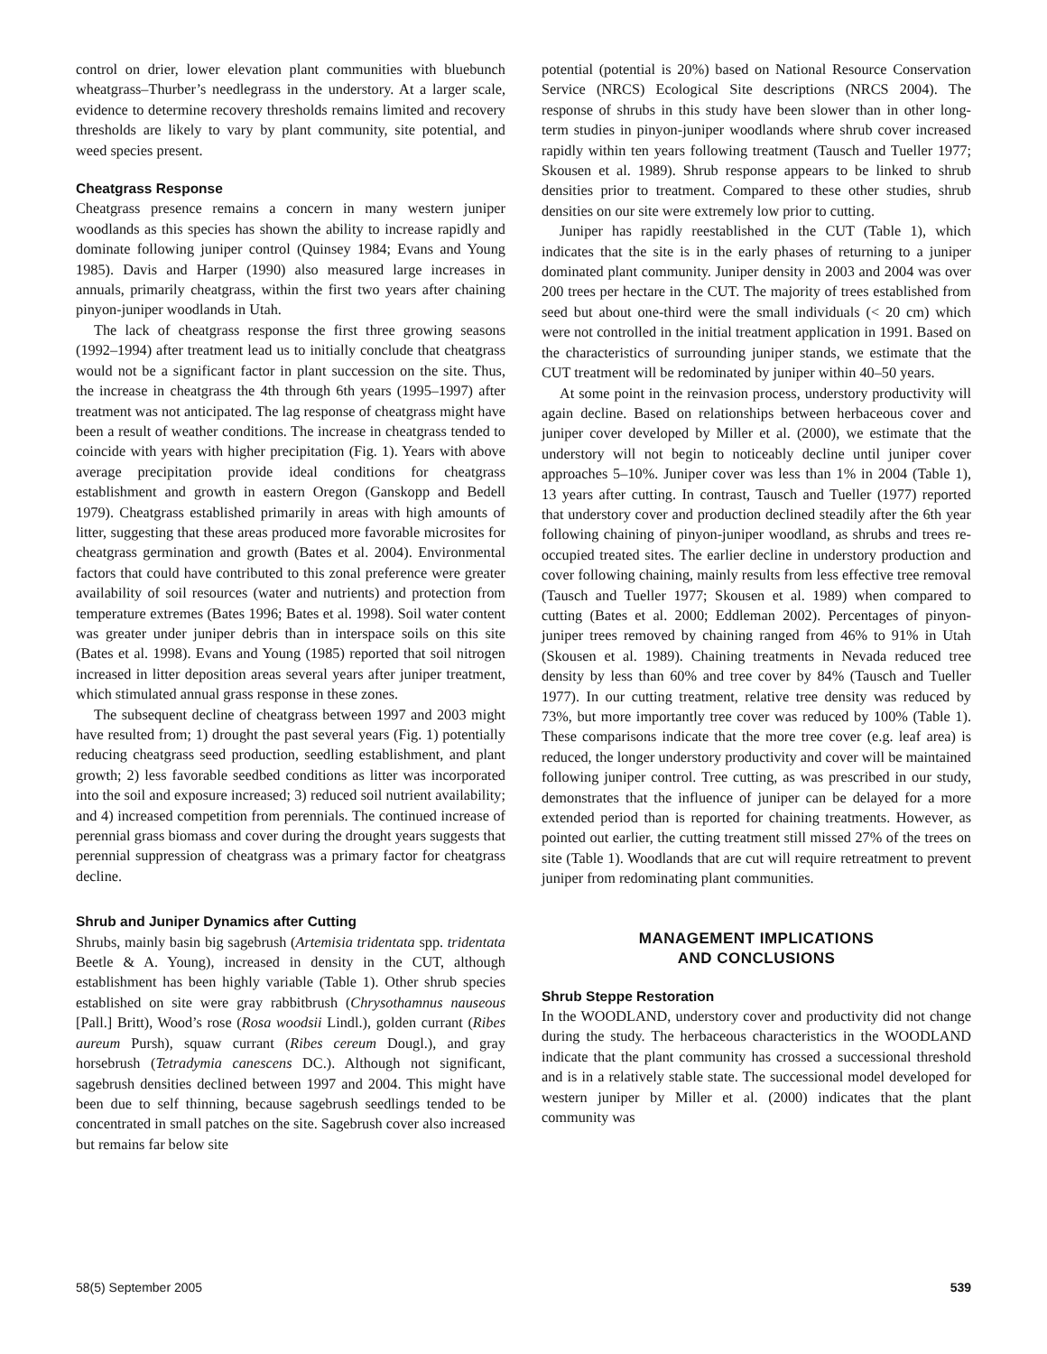control on drier, lower elevation plant communities with bluebunch wheatgrass–Thurber’s needlegrass in the understory. At a larger scale, evidence to determine recovery thresholds remains limited and recovery thresholds are likely to vary by plant community, site potential, and weed species present.
Cheatgrass Response
Cheatgrass presence remains a concern in many western juniper woodlands as this species has shown the ability to increase rapidly and dominate following juniper control (Quinsey 1984; Evans and Young 1985). Davis and Harper (1990) also measured large increases in annuals, primarily cheatgrass, within the first two years after chaining pinyon-juniper woodlands in Utah.
The lack of cheatgrass response the first three growing seasons (1992–1994) after treatment lead us to initially conclude that cheatgrass would not be a significant factor in plant succession on the site. Thus, the increase in cheatgrass the 4th through 6th years (1995–1997) after treatment was not anticipated. The lag response of cheatgrass might have been a result of weather conditions. The increase in cheatgrass tended to coincide with years with higher precipitation (Fig. 1). Years with above average precipitation provide ideal conditions for cheatgrass establishment and growth in eastern Oregon (Ganskopp and Bedell 1979). Cheatgrass established primarily in areas with high amounts of litter, suggesting that these areas produced more favorable microsites for cheatgrass germination and growth (Bates et al. 2004). Environmental factors that could have contributed to this zonal preference were greater availability of soil resources (water and nutrients) and protection from temperature extremes (Bates 1996; Bates et al. 1998). Soil water content was greater under juniper debris than in interspace soils on this site (Bates et al. 1998). Evans and Young (1985) reported that soil nitrogen increased in litter deposition areas several years after juniper treatment, which stimulated annual grass response in these zones.
The subsequent decline of cheatgrass between 1997 and 2003 might have resulted from; 1) drought the past several years (Fig. 1) potentially reducing cheatgrass seed production, seedling establishment, and plant growth; 2) less favorable seedbed conditions as litter was incorporated into the soil and exposure increased; 3) reduced soil nutrient availability; and 4) increased competition from perennials. The continued increase of perennial grass biomass and cover during the drought years suggests that perennial suppression of cheatgrass was a primary factor for cheatgrass decline.
Shrub and Juniper Dynamics after Cutting
Shrubs, mainly basin big sagebrush (Artemisia tridentata spp. tridentata Beetle & A. Young), increased in density in the CUT, although establishment has been highly variable (Table 1). Other shrub species established on site were gray rabbitbrush (Chrysothamnus nauseous [Pall.] Britt), Wood’s rose (Rosa woodsii Lindl.), golden currant (Ribes aureum Pursh), squaw currant (Ribes cereum Dougl.), and gray horsebrush (Tetradymia canescens DC.). Although not significant, sagebrush densities declined between 1997 and 2004. This might have been due to self thinning, because sagebrush seedlings tended to be concentrated in small patches on the site. Sagebrush cover also increased but remains far below site
potential (potential is 20%) based on National Resource Conservation Service (NRCS) Ecological Site descriptions (NRCS 2004). The response of shrubs in this study have been slower than in other long-term studies in pinyon-juniper woodlands where shrub cover increased rapidly within ten years following treatment (Tausch and Tueller 1977; Skousen et al. 1989). Shrub response appears to be linked to shrub densities prior to treatment. Compared to these other studies, shrub densities on our site were extremely low prior to cutting.
Juniper has rapidly reestablished in the CUT (Table 1), which indicates that the site is in the early phases of returning to a juniper dominated plant community. Juniper density in 2003 and 2004 was over 200 trees per hectare in the CUT. The majority of trees established from seed but about one-third were the small individuals (< 20 cm) which were not controlled in the initial treatment application in 1991. Based on the characteristics of surrounding juniper stands, we estimate that the CUT treatment will be redominated by juniper within 40–50 years.
At some point in the reinvasion process, understory productivity will again decline. Based on relationships between herbaceous cover and juniper cover developed by Miller et al. (2000), we estimate that the understory will not begin to noticeably decline until juniper cover approaches 5–10%. Juniper cover was less than 1% in 2004 (Table 1), 13 years after cutting. In contrast, Tausch and Tueller (1977) reported that understory cover and production declined steadily after the 6th year following chaining of pinyon-juniper woodland, as shrubs and trees re-occupied treated sites. The earlier decline in understory production and cover following chaining, mainly results from less effective tree removal (Tausch and Tueller 1977; Skousen et al. 1989) when compared to cutting (Bates et al. 2000; Eddleman 2002). Percentages of pinyon-juniper trees removed by chaining ranged from 46% to 91% in Utah (Skousen et al. 1989). Chaining treatments in Nevada reduced tree density by less than 60% and tree cover by 84% (Tausch and Tueller 1977). In our cutting treatment, relative tree density was reduced by 73%, but more importantly tree cover was reduced by 100% (Table 1). These comparisons indicate that the more tree cover (e.g. leaf area) is reduced, the longer understory productivity and cover will be maintained following juniper control. Tree cutting, as was prescribed in our study, demonstrates that the influence of juniper can be delayed for a more extended period than is reported for chaining treatments. However, as pointed out earlier, the cutting treatment still missed 27% of the trees on site (Table 1). Woodlands that are cut will require retreatment to prevent juniper from redominating plant communities.
MANAGEMENT IMPLICATIONS
AND CONCLUSIONS
Shrub Steppe Restoration
In the WOODLAND, understory cover and productivity did not change during the study. The herbaceous characteristics in the WOODLAND indicate that the plant community has crossed a successional threshold and is in a relatively stable state. The successional model developed for western juniper by Miller et al. (2000) indicates that the plant community was
58(5) September 2005 539